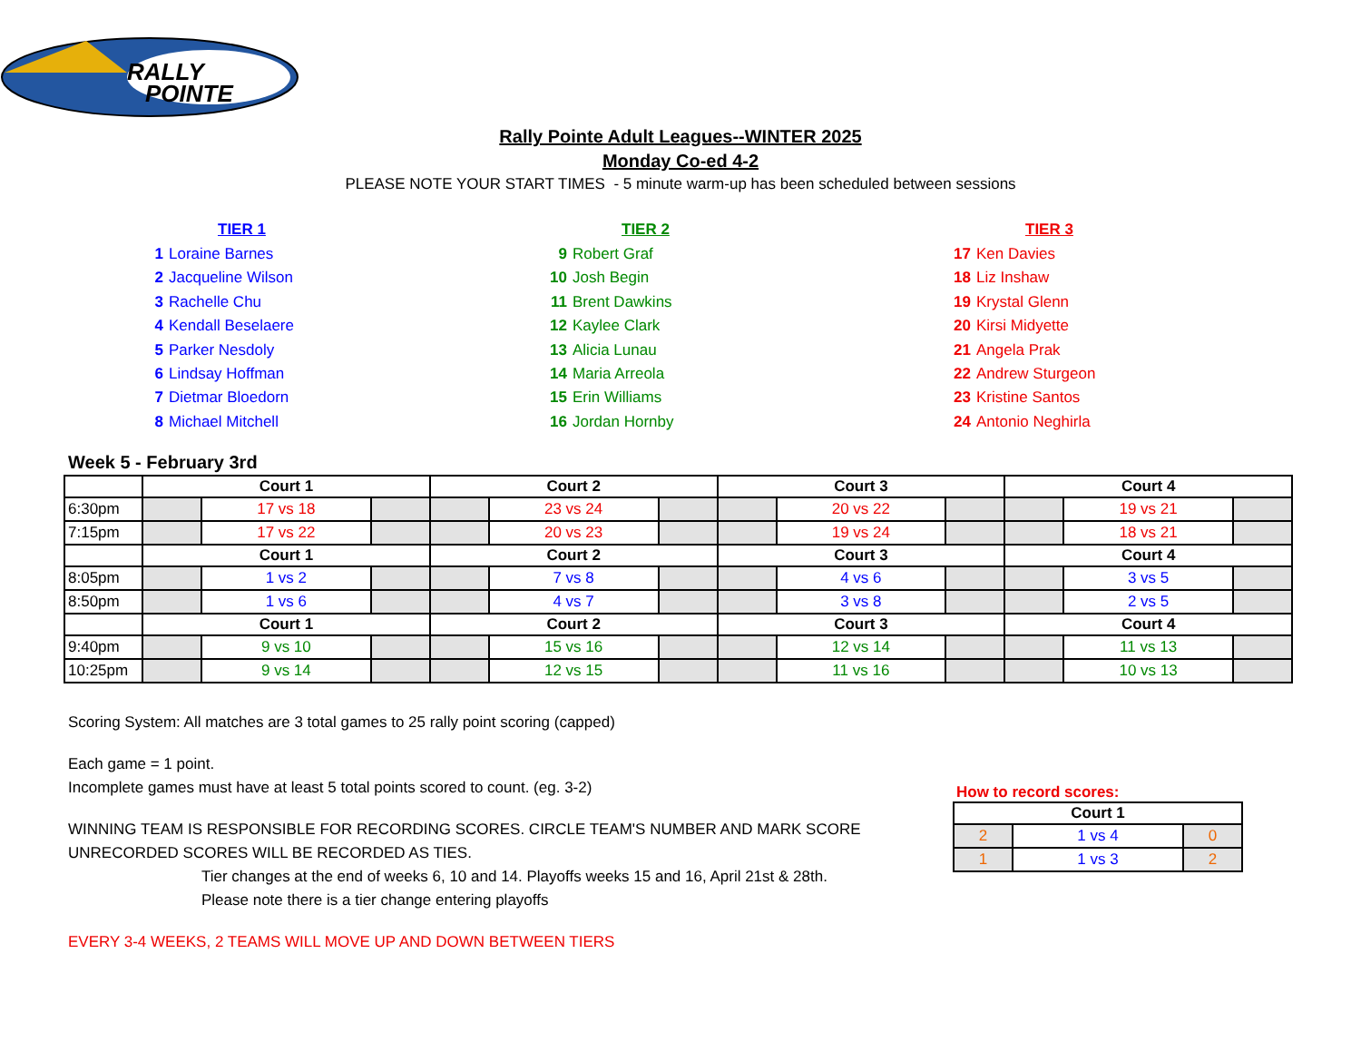RALLY
POINTE
Rally Pointe Adult Leagues--WINTER 2025
Monday Co-ed 4-2
PLEASE NOTE YOUR START TIMES - 5 minute warm-up has been scheduled between sessions
TIER 1
1 Loraine Barnes
2 Jacqueline Wilson
3 Rachelle Chu
4 Kendall Beselaere
5 Parker Nesdoly
6 Lindsay Hoffman
7 Dietmar Bloedorn
8 Michael Mitchell
TIER 2
9 Robert Graf
10 Josh Begin
11 Brent Dawkins
12 Kaylee Clark
13 Alicia Lunau
14 Maria Arreola
15 Erin Williams
16 Jordan Hornby
TIER 3
17 Ken Davies
18 Liz Inshaw
19 Krystal Glenn
20 Kirsi Midyette
21 Angela Prak
22 Andrew Sturgeon
23 Kristine Santos
24 Antonio Neghirla
Week 5 - February 3rd
| | Court 1 | | | Court 2 | | | Court 3 | | | Court 4 | | |
| --- | --- | --- | --- | --- | --- | --- | --- | --- | --- | --- | --- | --- |
| 6:30pm | | 17 vs 18 | | | 23 vs 24 | | | 20 vs 22 | | | 19 vs 21 | |
| 7:15pm | | 17 vs 22 | | | 20 vs 23 | | | 19 vs 24 | | | 18 vs 21 | |
| | Court 1 | | | Court 2 | | | Court 3 | | | Court 4 | | |
| 8:05pm | | 1 vs 2 | | | 7 vs 8 | | | 4 vs 6 | | | 3 vs 5 | |
| 8:50pm | | 1 vs 6 | | | 4 vs 7 | | | 3 vs 8 | | | 2 vs 5 | |
| | Court 1 | | | Court 2 | | | Court 3 | | | Court 4 | | |
| 9:40pm | | 9 vs 10 | | | 15 vs 16 | | | 12 vs 14 | | | 11 vs 13 | |
| 10:25pm | | 9 vs 14 | | | 12 vs 15 | | | 11 vs 16 | | | 10 vs 13 | |
Scoring System: All matches are 3 total games to 25 rally point scoring (capped)
Each game = 1 point.
Incomplete games must have at least 5 total points scored to count. (eg. 3-2)
WINNING TEAM IS RESPONSIBLE FOR RECORDING SCORES. CIRCLE TEAM'S NUMBER AND MARK SCORE
UNRECORDED SCORES WILL BE RECORDED AS TIES.
Tier changes at the end of weeks 6, 10 and 14. Playoffs weeks 15 and 16, April 21st & 28th.
Please note there is a tier change entering playoffs
EVERY 3-4 WEEKS, 2 TEAMS WILL MOVE UP AND DOWN BETWEEN TIERS
How to record scores:
| Court 1 | | |
| --- | --- | --- |
| 2 | 1 vs 4 | 0 |
| 1 | 1 vs 3 | 2 |